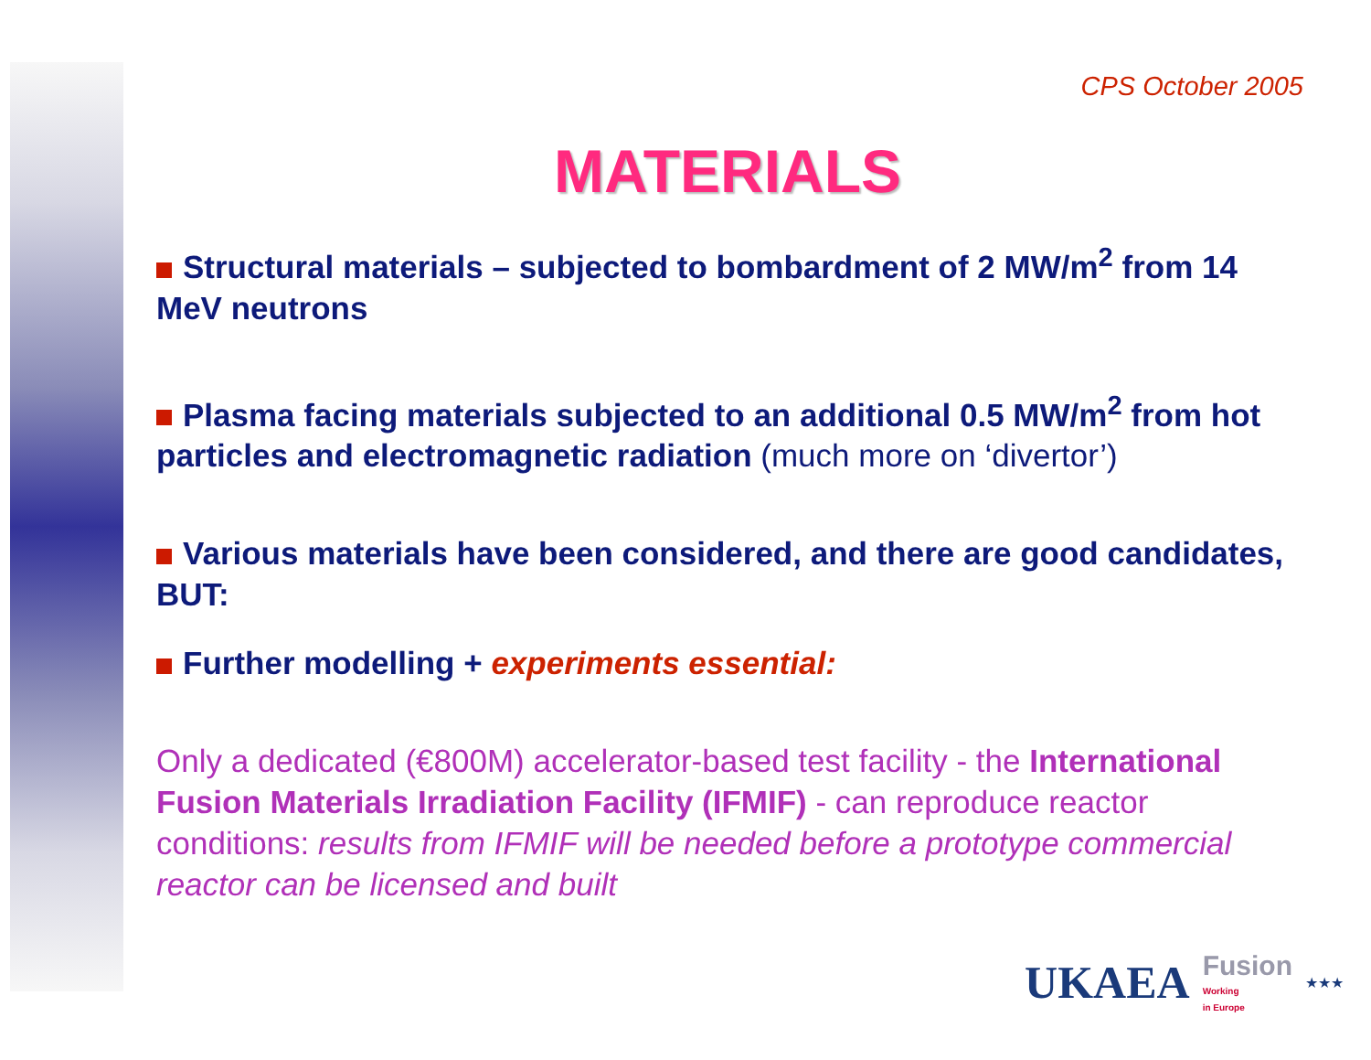CPS October 2005
MATERIALS
Structural materials – subjected to bombardment of 2 MW/m<sup>2</sup> from 14 MeV neutrons
Plasma facing materials subjected to an additional 0.5 MW/m<sup>2</sup> from hot particles and electromagnetic radiation (much more on ‘divertor’)
Various materials have been considered, and there are good candidates, BUT:
Further modelling + experiments essential:
Only a dedicated (€800M) accelerator-based test facility - the International Fusion Materials Irradiation Facility (IFMIF) - can reproduce reactor conditions: results from IFMIF will be needed before a prototype commercial reactor can be licensed and built
UKAEA Fusion
Working
in Europe ★★★